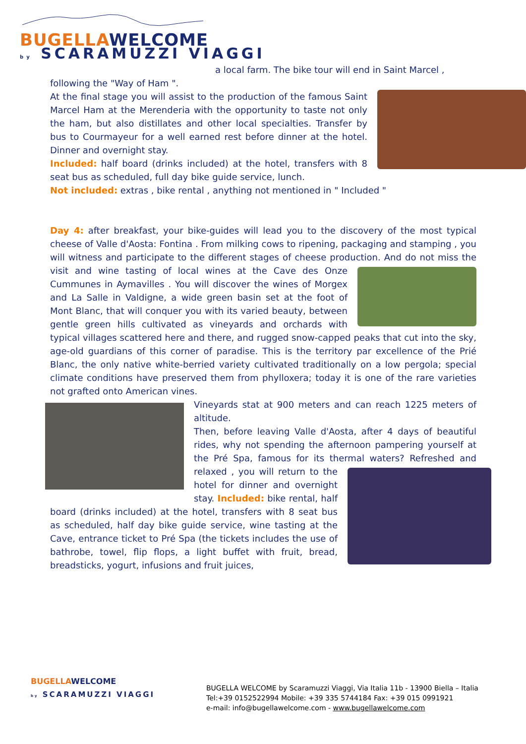BUGELLAWELCOME
by SCARAMUZZI VIAGGI
a local farm. The bike tour will end in Saint Marcel ,
following the "Way of Ham ".
At the final stage you will assist to the production of the famous Saint Marcel Ham at the Merenderia with the opportunity to taste not only the ham, but also distillates and other local specialties. Transfer by bus to Courmayeur for a well earned rest before dinner at the hotel. Dinner and overnight stay.
Included: half board (drinks included) at the hotel, transfers with 8 seat bus as scheduled, full day bike guide service, lunch.
Not included: extras , bike rental , anything not mentioned in " Included "
Day 4: after breakfast, your bike-guides will lead you to the discovery of the most typical cheese of Valle d'Aosta: Fontina . From milking cows to ripening, packaging and stamping , you will witness and participate to the different stages of cheese production. And do not miss the visit and wine tasting of local wines at the Cave des Onze Cummunes in Aymavilles . You will discover the wines of Morgex and La Salle in Valdigne, a wide green basin set at the foot of Mont Blanc, that will conquer you with its varied beauty, between gentle green hills cultivated as vineyards and orchards with typical villages scattered here and there, and rugged snow-capped peaks that cut into the sky, age-old guardians of this corner of paradise. This is the territory par excellence of the Prié Blanc, the only native white-berried variety cultivated traditionally on a low pergola; special climate conditions have preserved them from phylloxera; today it is one of the rare varieties not grafted onto American vines.
Vineyards stat at 900 meters and can reach 1225 meters of altitude.
Then, before leaving Valle d'Aosta, after 4 days of beautiful rides, why not spending the afternoon pampering yourself at the Pré Spa, famous for its thermal waters? Refreshed and relaxed , you will return to the hotel for dinner and overnight stay. Included: bike rental, half board (drinks included) at the hotel, transfers with 8 seat bus as scheduled, half day bike guide service, wine tasting at the Cave, entrance ticket to Pré Spa (the tickets includes the use of bathrobe, towel, flip flops, a light buffet with fruit, bread, breadsticks, yogurt, infusions and fruit juices,
BUGELLAWELCOME
by SCARAMUZZI VIAGGI
BUGELLA WELCOME by Scaramuzzi Viaggi, Via Italia 11b - 13900 Biella – Italia
Tel:+39 0152522994 Mobile: +39 335 5744184 Fax: +39 015 0991921
e-mail: info@bugellawelcome.com - www.bugellawelcome.com